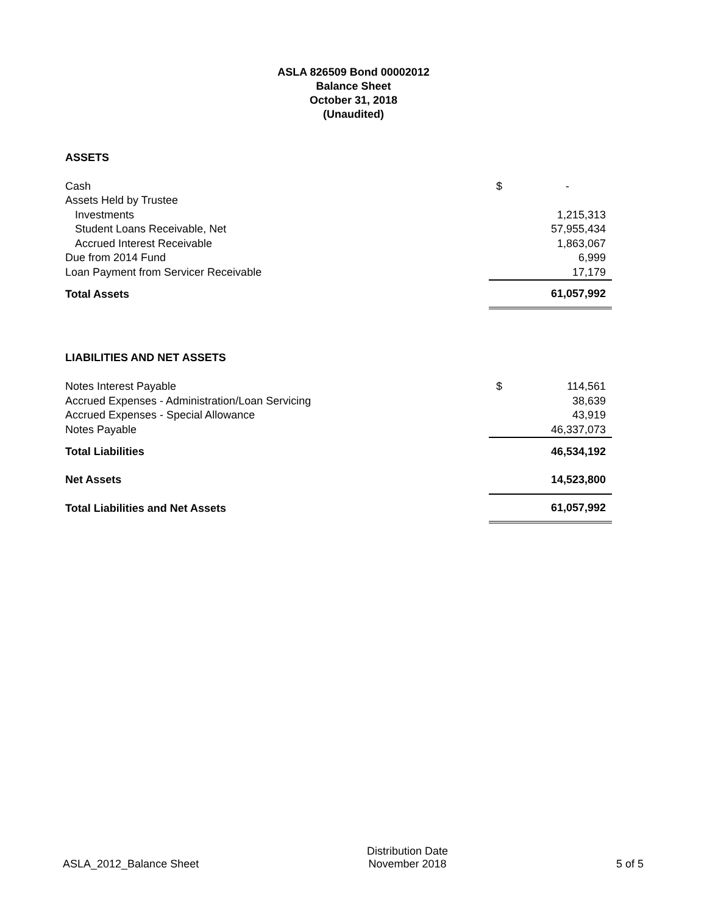ASLA 826509 Bond 00002012
Balance Sheet
October 31, 2018
(Unaudited)
| ASSETS | | |
| Cash | $ | - |
| Assets Held by Trustee | | |
| Investments | | 1,215,313 |
| Student Loans Receivable, Net | | 57,955,434 |
| Accrued Interest Receivable | | 1,863,067 |
| Due from 2014 Fund | | 6,999 |
| Loan Payment from Servicer Receivable | | 17,179 |
| Total Assets | | 61,057,992 |
| LIABILITIES AND NET ASSETS | | |
| Notes Interest Payable | $ | 114,561 |
| Accrued Expenses - Administration/Loan Servicing | | 38,639 |
| Accrued Expenses - Special Allowance | | 43,919 |
| Notes Payable | | 46,337,073 |
| Total Liabilities | | 46,534,192 |
| Net Assets | | 14,523,800 |
| Total Liabilities and Net Assets | | 61,057,992 |
ASLA_2012_Balance Sheet
Distribution Date
November 2018
5 of 5